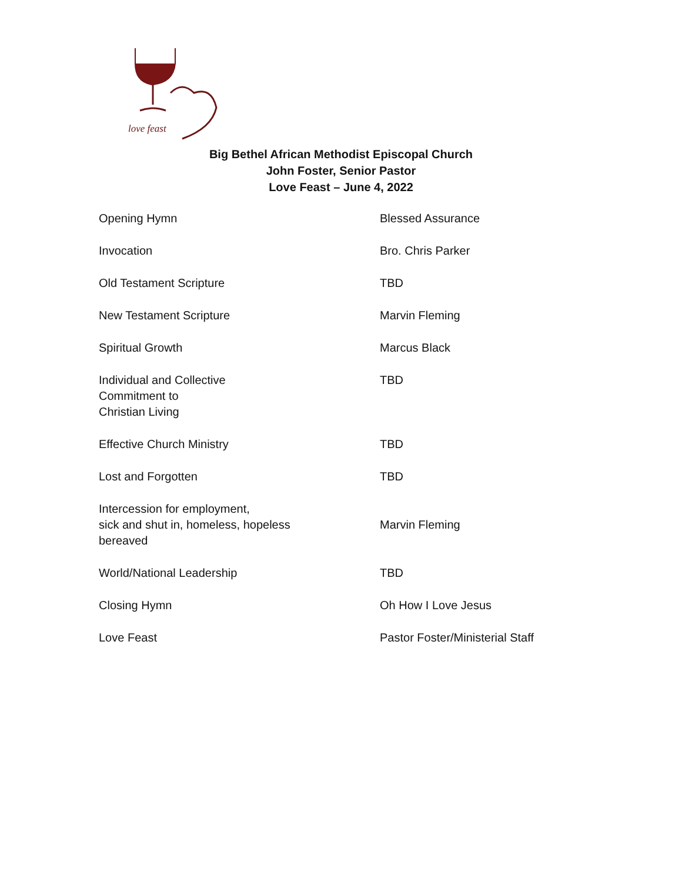love feast
Big Bethel African Methodist Episcopal Church
John Foster, Senior Pastor
Love Feast – June 4, 2022
| Opening Hymn | Blessed Assurance |
| Invocation | Bro. Chris Parker |
| Old Testament Scripture | TBD |
| New Testament Scripture | Marvin Fleming |
| Spiritual Growth | Marcus Black |
| Individual and Collective Commitment to Christian Living | TBD |
| Effective Church Ministry | TBD |
| Lost and Forgotten | TBD |
| Intercession for employment, sick and shut in, homeless, hopeless bereaved | Marvin Fleming |
| World/National Leadership | TBD |
| Closing Hymn | Oh How I Love Jesus |
| Love Feast | Pastor Foster/Ministerial Staff |